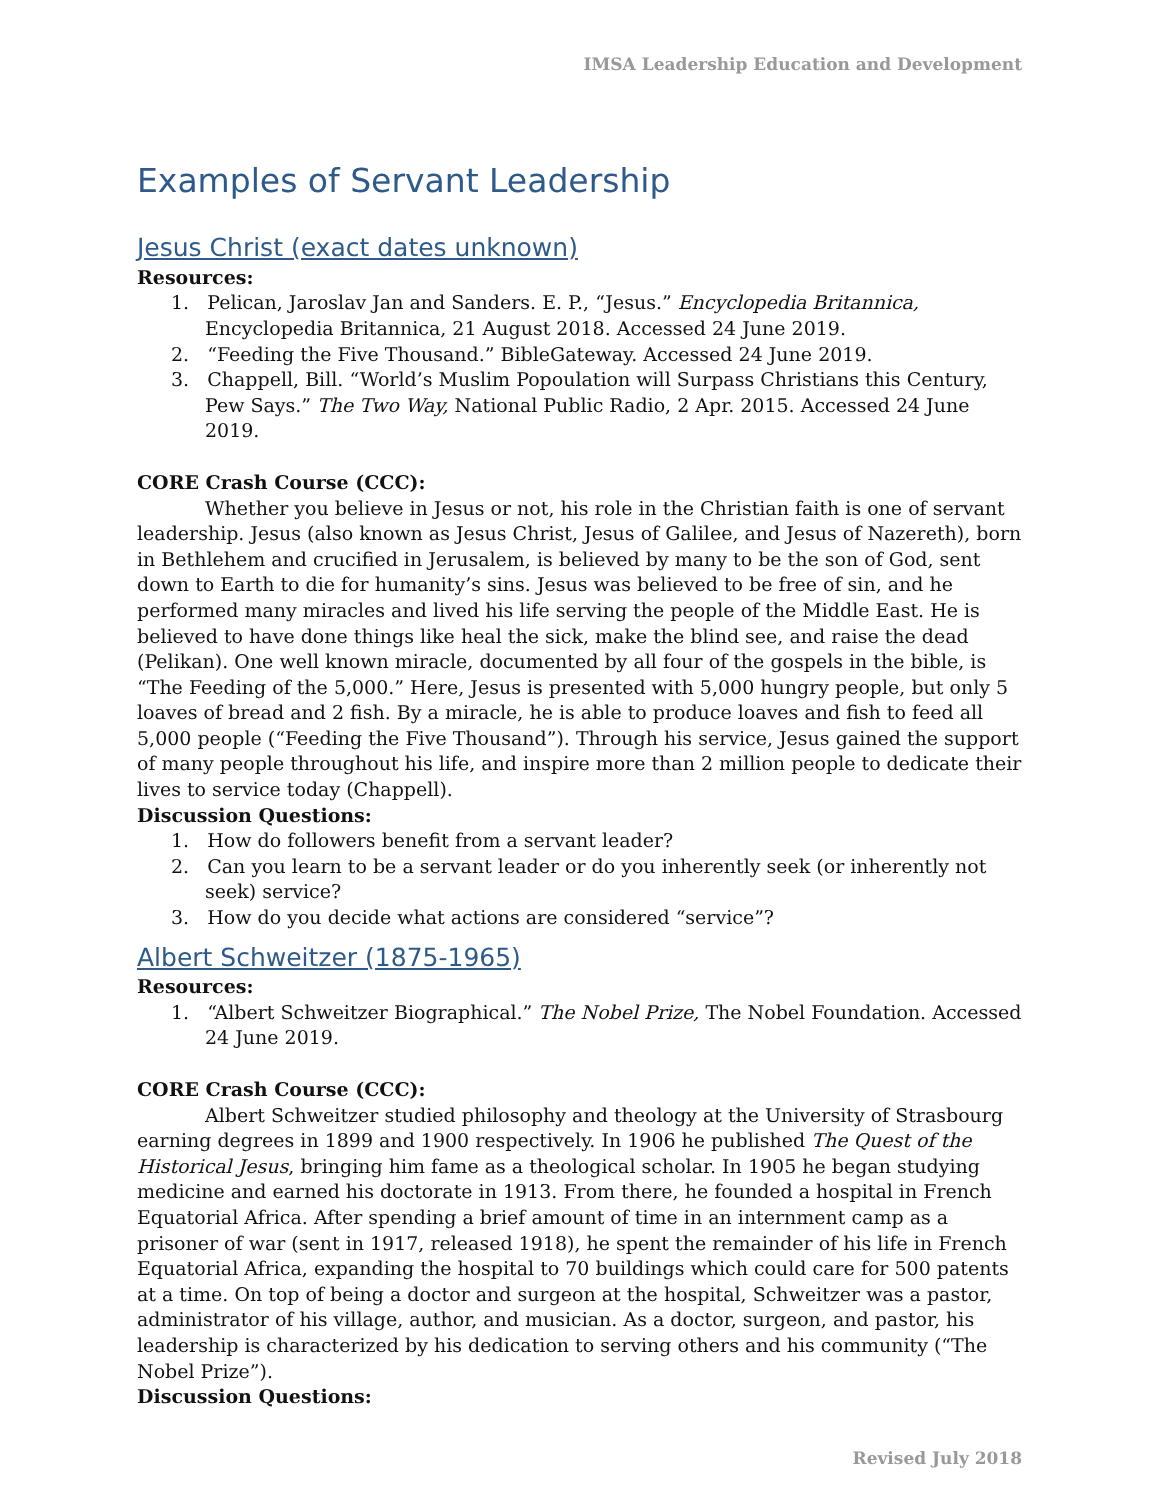IMSA Leadership Education and Development
Examples of Servant Leadership
Jesus Christ (exact dates unknown)
Resources:
1. Pelican, Jaroslav Jan and Sanders. E. P., “Jesus.” Encyclopedia Britannica, Encyclopedia Britannica, 21 August 2018. Accessed 24 June 2019.
2. “Feeding the Five Thousand.” BibleGateway. Accessed 24 June 2019.
3. Chappell, Bill. “World’s Muslim Popoulation will Surpass Christians this Century, Pew Says.” The Two Way, National Public Radio, 2 Apr. 2015. Accessed 24 June 2019.
CORE Crash Course (CCC):
Whether you believe in Jesus or not, his role in the Christian faith is one of servant leadership. Jesus (also known as Jesus Christ, Jesus of Galilee, and Jesus of Nazereth), born in Bethlehem and crucified in Jerusalem, is believed by many to be the son of God, sent down to Earth to die for humanity’s sins. Jesus was believed to be free of sin, and he performed many miracles and lived his life serving the people of the Middle East. He is believed to have done things like heal the sick, make the blind see, and raise the dead (Pelikan). One well known miracle, documented by all four of the gospels in the bible, is “The Feeding of the 5,000.” Here, Jesus is presented with 5,000 hungry people, but only 5 loaves of bread and 2 fish. By a miracle, he is able to produce loaves and fish to feed all 5,000 people (“Feeding the Five Thousand”). Through his service, Jesus gained the support of many people throughout his life, and inspire more than 2 million people to dedicate their lives to service today (Chappell).
Discussion Questions:
1. How do followers benefit from a servant leader?
2. Can you learn to be a servant leader or do you inherently seek (or inherently not seek) service?
3. How do you decide what actions are considered “service”?
Albert Schweitzer (1875-1965)
Resources:
1. “Albert Schweitzer Biographical.” The Nobel Prize, The Nobel Foundation. Accessed 24 June 2019.
CORE Crash Course (CCC):
Albert Schweitzer studied philosophy and theology at the University of Strasbourg earning degrees in 1899 and 1900 respectively. In 1906 he published The Quest of the Historical Jesus, bringing him fame as a theological scholar. In 1905 he began studying medicine and earned his doctorate in 1913. From there, he founded a hospital in French Equatorial Africa. After spending a brief amount of time in an internment camp as a prisoner of war (sent in 1917, released 1918), he spent the remainder of his life in French Equatorial Africa, expanding the hospital to 70 buildings which could care for 500 patents at a time. On top of being a doctor and surgeon at the hospital, Schweitzer was a pastor, administrator of his village, author, and musician. As a doctor, surgeon, and pastor, his leadership is characterized by his dedication to serving others and his community (“The Nobel Prize”).
Discussion Questions:
Revised July 2018